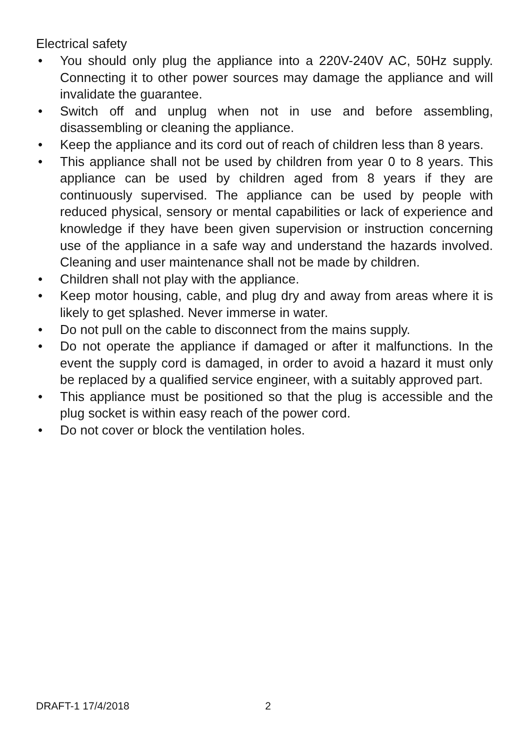Electrical safety
• You should only plug the appliance into a 220V-240V AC, 50Hz supply. Connecting it to other power sources may damage the appliance and will invalidate the guarantee.
• Switch off and unplug when not in use and before assembling, disassembling or cleaning the appliance.
• Keep the appliance and its cord out of reach of children less than 8 years.
• This appliance shall not be used by children from year 0 to 8 years. This appliance can be used by children aged from 8 years if they are continuously supervised. The appliance can be used by people with reduced physical, sensory or mental capabilities or lack of experience and knowledge if they have been given supervision or instruction concerning use of the appliance in a safe way and understand the hazards involved. Cleaning and user maintenance shall not be made by children.
• Children shall not play with the appliance.
• Keep motor housing, cable, and plug dry and away from areas where it is likely to get splashed. Never immerse in water.
• Do not pull on the cable to disconnect from the mains supply.
• Do not operate the appliance if damaged or after it malfunctions. In the event the supply cord is damaged, in order to avoid a hazard it must only be replaced by a qualified service engineer, with a suitably approved part.
• This appliance must be positioned so that the plug is accessible and the plug socket is within easy reach of the power cord.
• Do not cover or block the ventilation holes.
DRAFT-1 17/4/2018 2